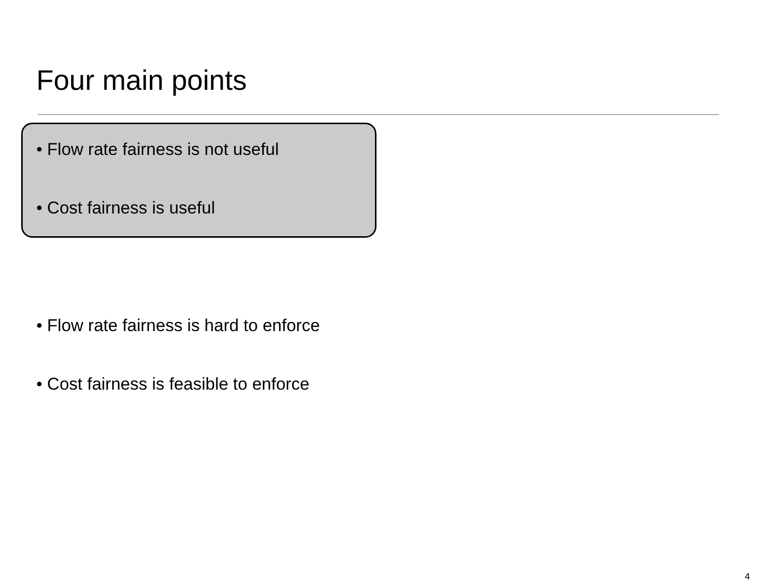Four main points
• Flow rate fairness is not useful
• Cost fairness is useful
• Flow rate fairness is hard to enforce
• Cost fairness is feasible to enforce
4